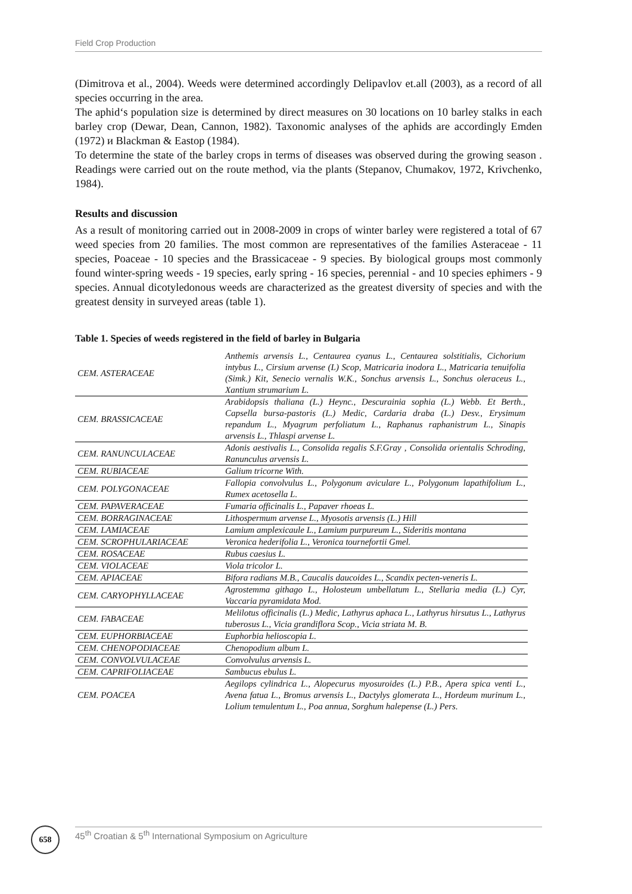Field Crop Production
(Dimitrova et al., 2004). Weeds were determined accordingly Delipavlov et.all (2003), as a record of all species occurring in the area.
The aphid‘s population size is determined by direct measures on 30 locations on 10 barley stalks in each barley crop (Dewar, Dean, Cannon, 1982). Taxonomic analyses of the aphids are accordingly Emden (1972) и Blackman & Eastop (1984).
To determine the state of the barley crops in terms of diseases was observed during the growing season . Readings were carried out on the route method, via the plants (Stepanov, Chumakov, 1972, Krivchenko, 1984).
Results and discussion
As a result of monitoring carried out in 2008-2009 in crops of winter barley were registered a total of 67 weed species from 20 families. The most common are representatives of the families Asteraceae - 11 species, Poaceae - 10 species and the Brassicaceae - 9 species. By biological groups most commonly found winter-spring weeds - 19 species, early spring - 16 species, perennial - and 10 species ephimers - 9 species. Annual dicotyledonous weeds are characterized as the greatest diversity of species and with the greatest density in surveyed areas (table 1).
Table 1. Species of weeds registered in the field of barley in Bulgaria
| CEM. ASTERACEAE | Anthemis arvensis L., Centaurea cyanus L., Centaurea solstitialis, Cichorium intybus L., Cirsium arvense (L) Scop, Matricaria inodora L., Matricaria tenuifolia (Simk.) Kit, Senecio vernalis W.K., Sonchus arvensis L., Sonchus oleraceus L., Xantium strumarium L. |
| CEM. BRASSICACEAE | Arabidopsis thaliana (L.) Heync., Descurainia sophia (L.) Webb. Et Berth., Capsella bursa-pastoris (L.) Medic, Cardaria draba (L.) Desv., Erysimum repandum L., Myagrum perfoliatum L., Raphanus raphanistrum L., Sinapis arvensis L., Thlaspi arvense L. |
| CEM. RANUNCULACEAE | Adonis aestivalis L., Consolida regalis S.F.Gray , Consolida orientalis Schroding, Ranunculus arvensis L. |
| CEM. RUBIACEAE | Galium tricorne With. |
| CEM. POLYGONACEAE | Fallopia convolvulus L., Polygonum aviculare L., Polygonum lapathifolium L., Rumex acetosella L. |
| CEM. PAPAVERACEAE | Fumaria officinalis L., Papaver rhoeas L. |
| CEM. BORRAGINACEAE | Lithospermum arvense L., Myosotis arvensis (L.) Hill |
| CEM. LAMIACEAE | Lamium amplexicaule L., Lamium purpureum L., Sideritis montana |
| CEM. SCROPHULARIACEAE | Veronica hederifolia L., Veronica tournefortii Gmel. |
| CEM. ROSACEAE | Rubus caesius L. |
| CEM. VIOLACEAE | Viola tricolor L. |
| CEM. APIACEAE | Bifora radians M.B., Caucalis daucoides L., Scandix pecten-veneris L. |
| CEM. CARYOPHYLLACEAE | Agrostemma githago L., Holosteum umbellatum L., Stellaria media (L.) Cyr, Vaccaria pyramidata Mod. |
| CEM. FABACEAE | Melilotus officinalis (L.) Medic, Lathyrus aphaca L., Lathyrus hirsutus L., Lathyrus tuberosus L., Vicia grandiflora Scop., Vicia striata M. B. |
| CEM. EUPHORBIACEAE | Euphorbia helioscopia L. |
| CEM. CHENOPODIACEAE | Chenopodium album L. |
| CEM. CONVOLVULACEAE | Convolvulus arvensis L. |
| CEM. CAPRIFOLIACEAE | Sambucus ebulus L. |
| CEM. POACEA | Aegilops cylindrica L., Alopecurus myosuroides (L.) P.B., Apera spica venti L., Avena fatua L., Bromus arvensis L., Dactylys glomerata L., Hordeum murinum L., Lolium temulentum L., Poa annua, Sorghum halepense (L.) Pers. |
658 45<sup>th</sup> Croatian & 5<sup>th</sup> International Symposium on Agriculture